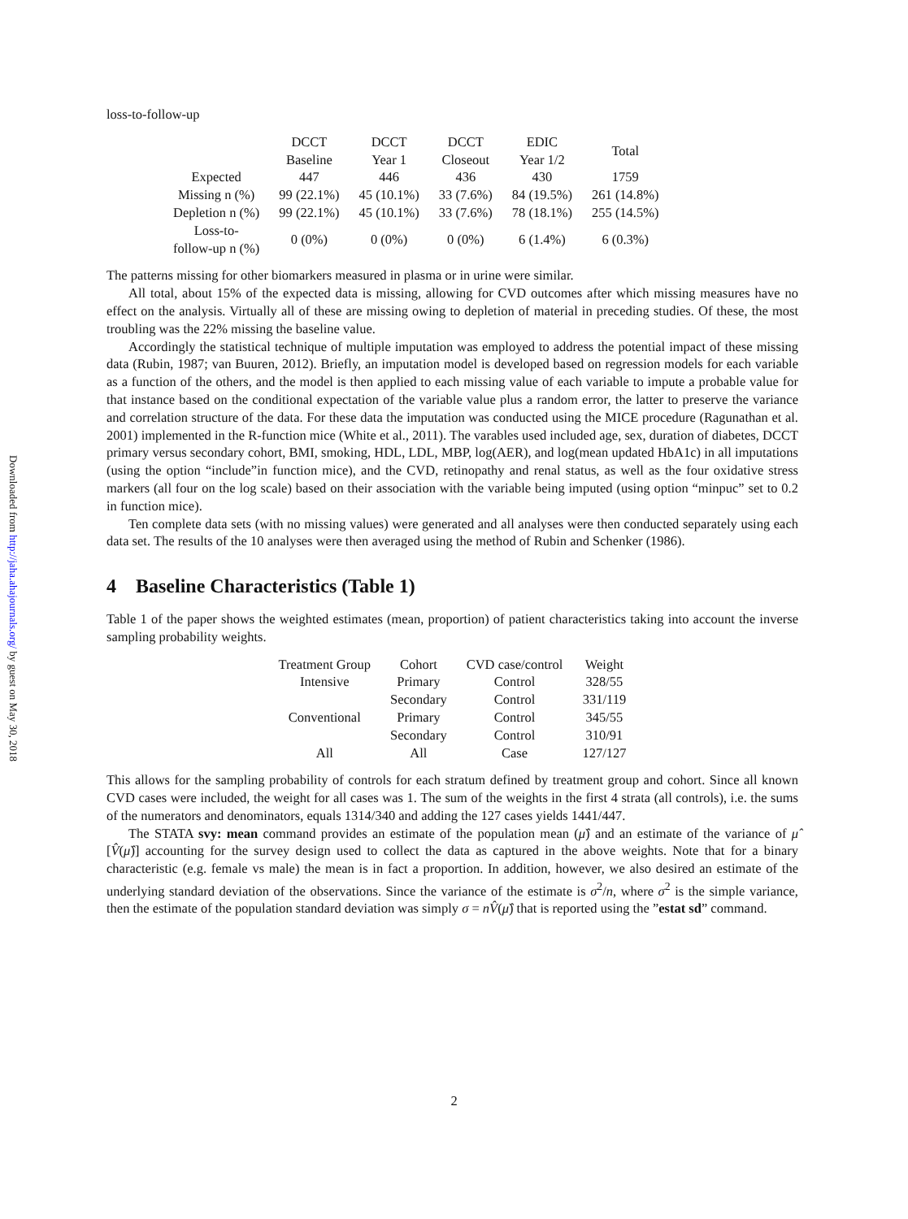Downloaded from http://jaha.ahajournals.org/ by guest on May 30, 2018
loss-to-follow-up
| | DCCT Baseline | DCCT Year 1 | DCCT Closeout | EDIC Year 1/2 | Total |
| --- | --- | --- | --- | --- | --- |
| Expected | 447 | 446 | 436 | 430 | 1759 |
| Missing n (%) | 99 (22.1%) | 45 (10.1%) | 33 (7.6%) | 84 (19.5%) | 261 (14.8%) |
| Depletion n (%) | 99 (22.1%) | 45 (10.1%) | 33 (7.6%) | 78 (18.1%) | 255 (14.5%) |
| Loss-to- follow-up n (%) | 0 (0%) | 0 (0%) | 0 (0%) | 6 (1.4%) | 6 (0.3%) |
The patterns missing for other biomarkers measured in plasma or in urine were similar.
All total, about 15% of the expected data is missing, allowing for CVD outcomes after which missing measures have no effect on the analysis. Virtually all of these are missing owing to depletion of material in preceding studies. Of these, the most troubling was the 22% missing the baseline value.
Accordingly the statistical technique of multiple imputation was employed to address the potential impact of these missing data (Rubin, 1987; van Buuren, 2012). Briefly, an imputation model is developed based on regression models for each variable as a function of the others, and the model is then applied to each missing value of each variable to impute a probable value for that instance based on the conditional expectation of the variable value plus a random error, the latter to preserve the variance and correlation structure of the data. For these data the imputation was conducted using the MICE procedure (Ragunathan et al. 2001) implemented in the R-function mice (White et al., 2011). The varables used included age, sex, duration of diabetes, DCCT primary versus secondary cohort, BMI, smoking, HDL, LDL, MBP, log(AER), and log(mean updated HbA1c) in all imputations (using the option “include”in function mice), and the CVD, retinopathy and renal status, as well as the four oxidative stress markers (all four on the log scale) based on their association with the variable being imputed (using option “minpuc” set to 0.2 in function mice).
Ten complete data sets (with no missing values) were generated and all analyses were then conducted separately using each data set. The results of the 10 analyses were then averaged using the method of Rubin and Schenker (1986).
4 Baseline Characteristics (Table 1)
Table 1 of the paper shows the weighted estimates (mean, proportion) of patient characteristics taking into account the inverse sampling probability weights.
| Treatment Group | Cohort | CVD case/control | Weight |
| --- | --- | --- | --- |
| Intensive | Primary | Control | 328/55 |
| | Secondary | Control | 331/119 |
| Conventional | Primary | Control | 345/55 |
| | Secondary | Control | 310/91 |
| All | All | Case | 127/127 |
This allows for the sampling probability of controls for each stratum defined by treatment group and cohort. Since all known CVD cases were included, the weight for all cases was 1. The sum of the weights in the first 4 strata (all controls), i.e. the sums of the numerators and denominators, equals 1314/340 and adding the 127 cases yields 1441/447.
The STATA svy: mean command provides an estimate of the population mean (μ̂) and an estimate of the variance of μ̂ [V̂(μ̂)] accounting for the survey design used to collect the data as captured in the above weights. Note that for a binary characteristic (e.g. female vs male) the mean is in fact a proportion. In addition, however, we also desired an estimate of the underlying standard deviation of the observations. Since the variance of the estimate is σ<sup>2</sup>/n, where σ<sup>2</sup> is the simple variance, then the estimate of the population standard deviation was simply σ = nV̂(μ̂) that is reported using the ”estat sd” command.
2